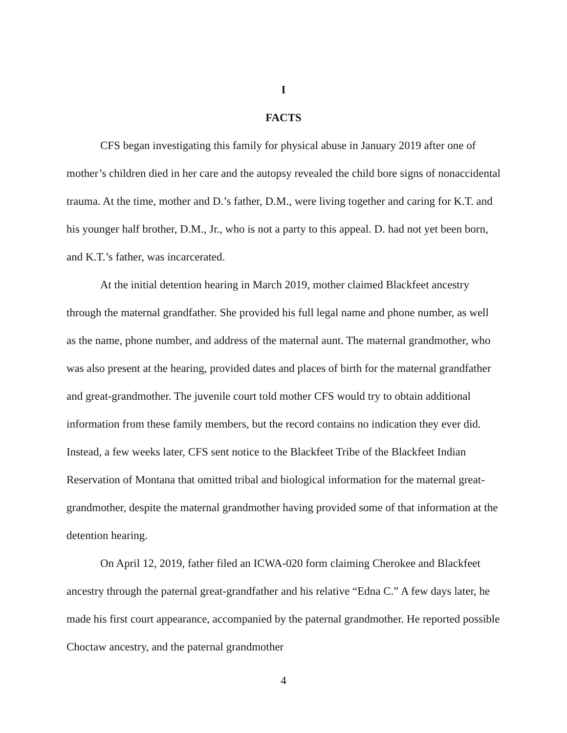I
FACTS
CFS began investigating this family for physical abuse in January 2019 after one of mother’s children died in her care and the autopsy revealed the child bore signs of nonaccidental trauma. At the time, mother and D.’s father, D.M., were living together and caring for K.T. and his younger half brother, D.M., Jr., who is not a party to this appeal. D. had not yet been born, and K.T.’s father, was incarcerated.
At the initial detention hearing in March 2019, mother claimed Blackfeet ancestry through the maternal grandfather. She provided his full legal name and phone number, as well as the name, phone number, and address of the maternal aunt. The maternal grandmother, who was also present at the hearing, provided dates and places of birth for the maternal grandfather and great-grandmother. The juvenile court told mother CFS would try to obtain additional information from these family members, but the record contains no indication they ever did. Instead, a few weeks later, CFS sent notice to the Blackfeet Tribe of the Blackfeet Indian Reservation of Montana that omitted tribal and biological information for the maternal great-grandmother, despite the maternal grandmother having provided some of that information at the detention hearing.
On April 12, 2019, father filed an ICWA-020 form claiming Cherokee and Blackfeet ancestry through the paternal great-grandfather and his relative “Edna C.” A few days later, he made his first court appearance, accompanied by the paternal grandmother. He reported possible Choctaw ancestry, and the paternal grandmother
4